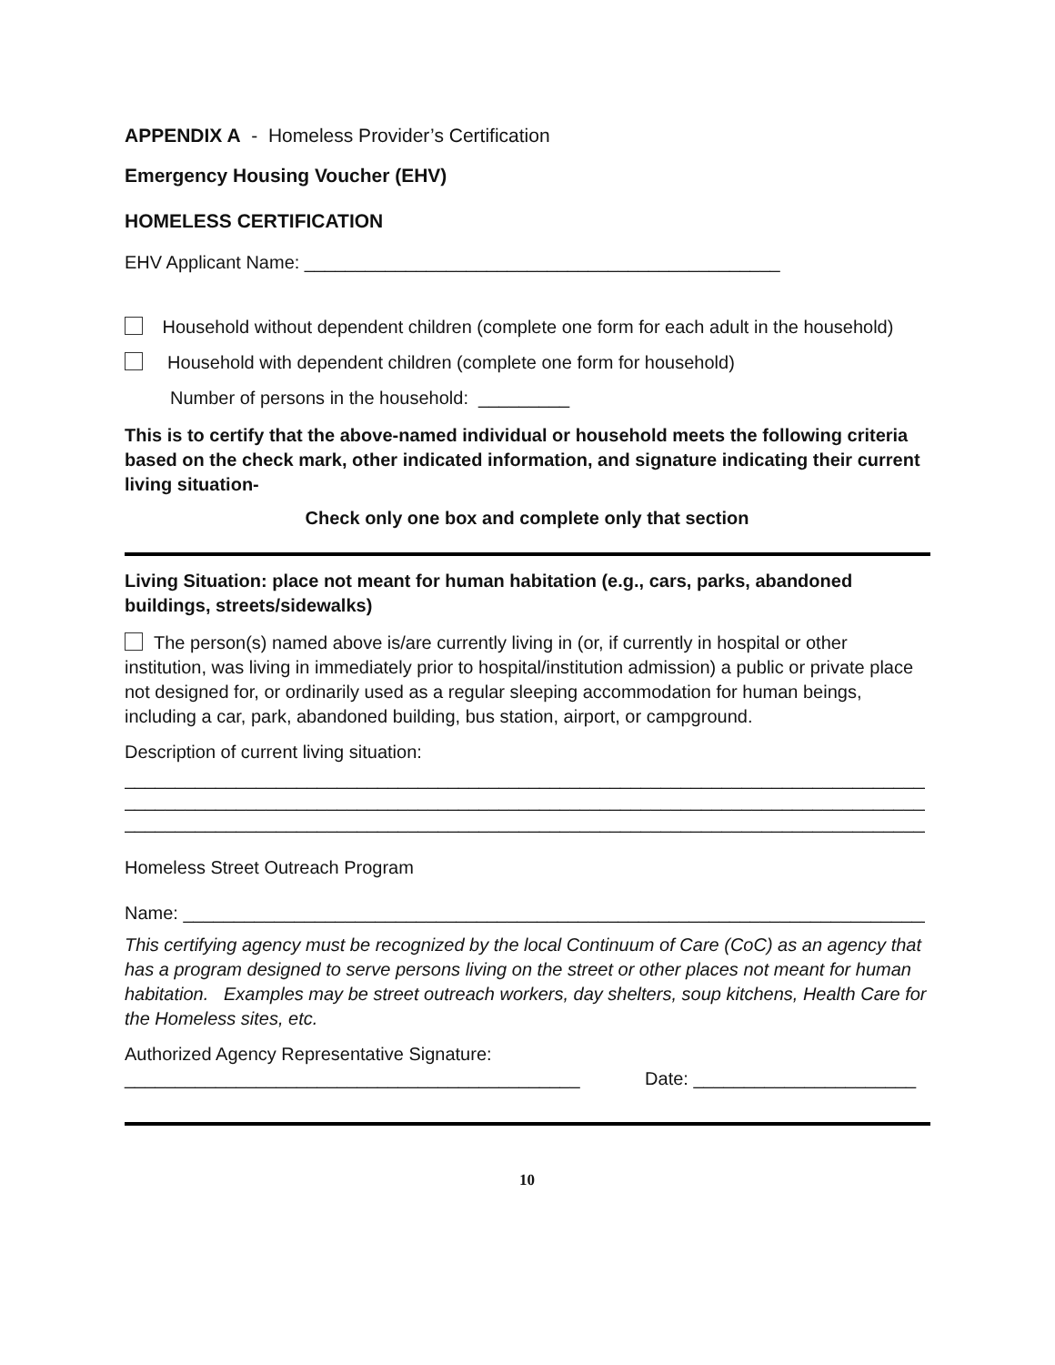APPENDIX A - Homeless Provider’s Certification
Emergency Housing Voucher (EHV)
HOMELESS CERTIFICATION
EHV Applicant Name: _______________________________________________
Household without dependent children (complete one form for each adult in the household)
Household with dependent children (complete one form for household)
Number of persons in the household: _________
This is to certify that the above-named individual or household meets the following criteria based on the check mark, other indicated information, and signature indicating their current living situation-
Check only one box and complete only that section
Living Situation: place not meant for human habitation (e.g., cars, parks, abandoned buildings, streets/sidewalks)
The person(s) named above is/are currently living in (or, if currently in hospital or other institution, was living in immediately prior to hospital/institution admission) a public or private place not designed for, or ordinarily used as a regular sleeping accommodation for human beings, including a car, park, abandoned building, bus station, airport, or campground.
Description of current living situation:
____________________________________________________________________________________
____________________________________________________________________________________
____________________________________________________________________________________
Homeless Street Outreach Program
Name: ____________________________________________________________________________
This certifying agency must be recognized by the local Continuum of Care (CoC) as an agency that has a program designed to serve persons living on the street or other places not meant for human habitation. Examples may be street outreach workers, day shelters, soup kitchens, Health Care for the Homeless sites, etc.
Authorized Agency Representative Signature:
_____________________________________________ Date: ______________________
10